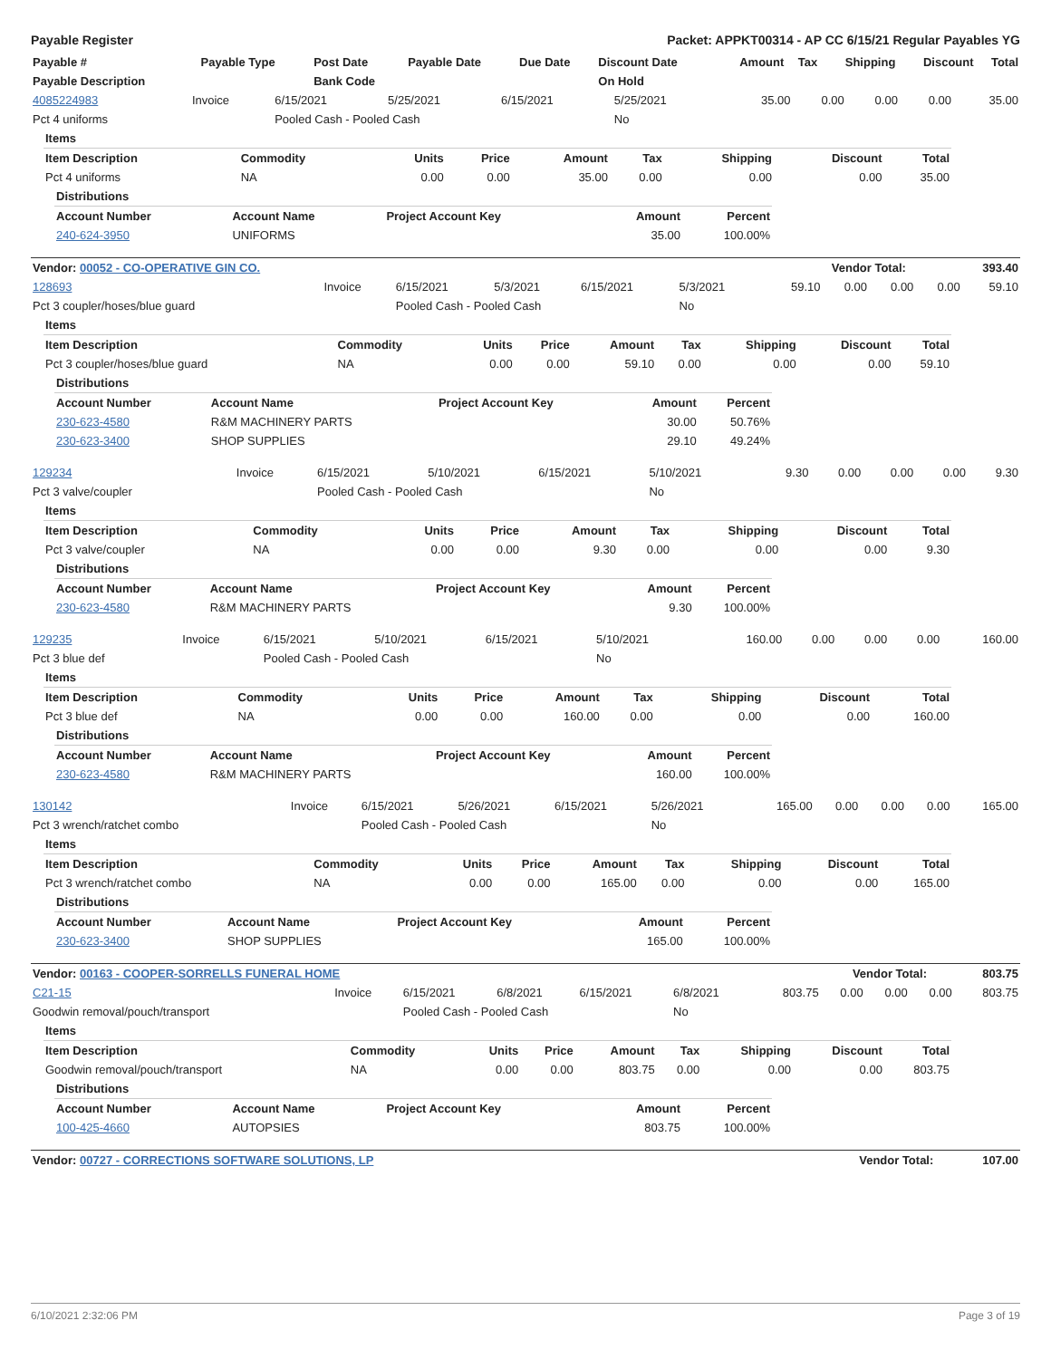Payable Register Packet: APPKT00314 - AP CC 6/15/21 Regular Payables YG
| Payable # | Payable Type | Post Date | Payable Date | Due Date | Discount Date | Amount | Tax | Shipping | Discount | Total |
| --- | --- | --- | --- | --- | --- | --- | --- | --- | --- | --- |
| Payable Description | | Bank Code | | | On Hold | | | | | |
| 4085224983 | Invoice | 6/15/2021 | 5/25/2021 | 6/15/2021 | 5/25/2021 | 35.00 | 0.00 | 0.00 | 0.00 | 35.00 |
| Pct 4 uniforms | | Pooled Cash - Pooled Cash | | | No | | | | | |
| Items | | | | | | | | |
| Item Description | Commodity | Units | Price | Amount | Tax | Shipping | Discount | Total |
| Pct 4 uniforms | NA | 0.00 | 0.00 | 35.00 | 0.00 | 0.00 | 0.00 | 35.00 |
| Distributions | | | | |
| Account Number | Account Name | Project Account Key | Amount | Percent |
| 240-624-3950 | UNIFORMS | | 35.00 | 100.00% |
| Vendor: 00052 - CO-OPERATIVE GIN CO. | Vendor Total: | 393.40 |
| 128693 | Invoice | 6/15/2021 | 5/3/2021 | 6/15/2021 | 5/3/2021 | 59.10 | 0.00 | 0.00 | 0.00 | 59.10 |
| Pct 3 coupler/hoses/blue guard | | Pooled Cash - Pooled Cash | | | No | | | | | |
| Items | | | | | | | | |
| Item Description | Commodity | Units | Price | Amount | Tax | Shipping | Discount | Total |
| Pct 3 coupler/hoses/blue guard | NA | 0.00 | 0.00 | 59.10 | 0.00 | 0.00 | 0.00 | 59.10 |
| Distributions | | | | |
| Account Number | Account Name | Project Account Key | Amount | Percent |
| 230-623-4580 | R&M MACHINERY PARTS | | 30.00 | 50.76% |
| 230-623-3400 | SHOP SUPPLIES | | 29.10 | 49.24% |
| 129234 | Invoice | 6/15/2021 | 5/10/2021 | 6/15/2021 | 5/10/2021 | 9.30 | 0.00 | 0.00 | 0.00 | 9.30 |
| Pct 3 valve/coupler | | Pooled Cash - Pooled Cash | | | No | | | | | |
| Items | | | | | | | | |
| Item Description | Commodity | Units | Price | Amount | Tax | Shipping | Discount | Total |
| Pct 3 valve/coupler | NA | 0.00 | 0.00 | 9.30 | 0.00 | 0.00 | 0.00 | 9.30 |
| Distributions | | | | |
| Account Number | Account Name | Project Account Key | Amount | Percent |
| 230-623-4580 | R&M MACHINERY PARTS | | 9.30 | 100.00% |
| 129235 | Invoice | 6/15/2021 | 5/10/2021 | 6/15/2021 | 5/10/2021 | 160.00 | 0.00 | 0.00 | 0.00 | 160.00 |
| Pct 3 blue def | | Pooled Cash - Pooled Cash | | | No | | | | | |
| Items | | | | | | | | |
| Item Description | Commodity | Units | Price | Amount | Tax | Shipping | Discount | Total |
| Pct 3 blue def | NA | 0.00 | 0.00 | 160.00 | 0.00 | 0.00 | 0.00 | 160.00 |
| Distributions | | | | |
| Account Number | Account Name | Project Account Key | Amount | Percent |
| 230-623-4580 | R&M MACHINERY PARTS | | 160.00 | 100.00% |
| 130142 | Invoice | 6/15/2021 | 5/26/2021 | 6/15/2021 | 5/26/2021 | 165.00 | 0.00 | 0.00 | 0.00 | 165.00 |
| Pct 3 wrench/ratchet combo | | Pooled Cash - Pooled Cash | | | No | | | | | |
| Items | | | | | | | | |
| Item Description | Commodity | Units | Price | Amount | Tax | Shipping | Discount | Total |
| Pct 3 wrench/ratchet combo | NA | 0.00 | 0.00 | 165.00 | 0.00 | 0.00 | 0.00 | 165.00 |
| Distributions | | | | |
| Account Number | Account Name | Project Account Key | Amount | Percent |
| 230-623-3400 | SHOP SUPPLIES | | 165.00 | 100.00% |
| Vendor: 00163 - COOPER-SORRELLS FUNERAL HOME | Vendor Total: | 803.75 |
| C21-15 | Invoice | 6/15/2021 | 6/8/2021 | 6/15/2021 | 6/8/2021 | 803.75 | 0.00 | 0.00 | 0.00 | 803.75 |
| Goodwin removal/pouch/transport | | Pooled Cash - Pooled Cash | | | No | | | | | |
| Items | | | | | | | | |
| Item Description | Commodity | Units | Price | Amount | Tax | Shipping | Discount | Total |
| Goodwin removal/pouch/transport | NA | 0.00 | 0.00 | 803.75 | 0.00 | 0.00 | 0.00 | 803.75 |
| Distributions | | | | |
| Account Number | Account Name | Project Account Key | Amount | Percent |
| 100-425-4660 | AUTOPSIES | | 803.75 | 100.00% |
| Vendor: 00727 - CORRECTIONS SOFTWARE SOLUTIONS, LP | Vendor Total: | 107.00 |
6/10/2021 2:32:06 PM Page 3 of 19